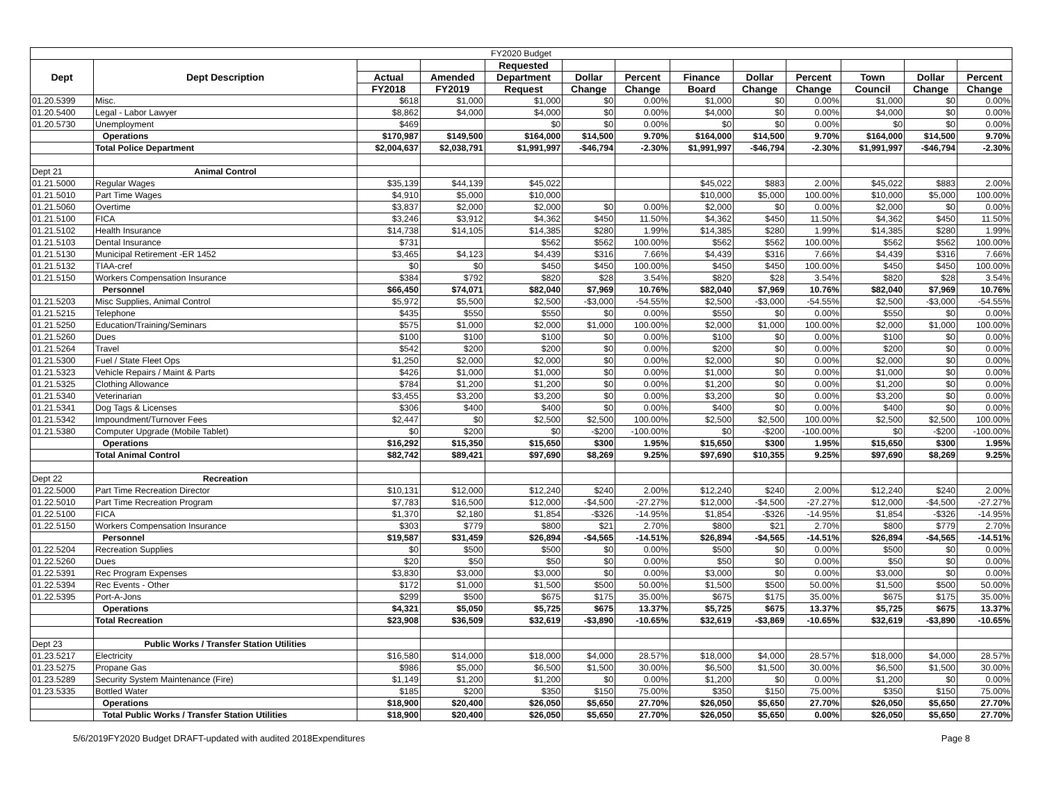| FY2020 Budget | | | | | | | | | | | | |
| Dept | Dept Description | | | Requested | | | | | | | | |
| | | Actual | Amended | Department | Dollar | Percent | Finance | Dollar | Percent | Town | Dollar | Percent |
| | | FY2018 | FY2019 | Request | Change | Change | Board | Change | Change | Council | Change | Change |
| 01.20.5399 | Misc. | $618 | $1,000 | $1,000 | $0 | 0.00% | $1,000 | $0 | 0.00% | $1,000 | $0 | 0.00% |
| 01.20.5400 | Legal - Labor Lawyer | $8,862 | $4,000 | $4,000 | $0 | 0.00% | $4,000 | $0 | 0.00% | $4,000 | $0 | 0.00% |
| 01.20.5730 | Unemployment | $469 | | $0 | $0 | 0.00% | $0 | $0 | 0.00% | $0 | $0 | 0.00% |
| | Operations | $170,987 | $149,500 | $164,000 | $14,500 | 9.70% | $164,000 | $14,500 | 9.70% | $164,000 | $14,500 | 9.70% |
| | Total Police Department | $2,004,637 | $2,038,791 | $1,991,997 | -$46,794 | -2.30% | $1,991,997 | -$46,794 | -2.30% | $1,991,997 | -$46,794 | -2.30% |
| Dept 21 | Animal Control | | | | | | | | | | | |
| 01.21.5000 | Regular Wages | $35,139 | $44,139 | $45,022 | | | $45,022 | $883 | 2.00% | $45,022 | $883 | 2.00% |
| 01.21.5010 | Part Time Wages | $4,910 | $5,000 | $10,000 | | | $10,000 | $5,000 | 100.00% | $10,000 | $5,000 | 100.00% |
| 01.21.5060 | Overtime | $3,837 | $2,000 | $2,000 | $0 | 0.00% | $2,000 | $0 | 0.00% | $2,000 | $0 | 0.00% |
| 01.21.5100 | FICA | $3,246 | $3,912 | $4,362 | $450 | 11.50% | $4,362 | $450 | 11.50% | $4,362 | $450 | 11.50% |
| 01.21.5102 | Health Insurance | $14,738 | $14,105 | $14,385 | $280 | 1.99% | $14,385 | $280 | 1.99% | $14,385 | $280 | 1.99% |
| 01.21.5103 | Dental Insurance | $731 | | $562 | $562 | 100.00% | $562 | $562 | 100.00% | $562 | $562 | 100.00% |
| 01.21.5130 | Municipal Retirement -ER 1452 | $3,465 | $4,123 | $4,439 | $316 | 7.66% | $4,439 | $316 | 7.66% | $4,439 | $316 | 7.66% |
| 01.21.5132 | TIAA-cref | $0 | $0 | $450 | $450 | 100.00% | $450 | $450 | 100.00% | $450 | $450 | 100.00% |
| 01.21.5150 | Workers Compensation Insurance | $384 | $792 | $820 | $28 | 3.54% | $820 | $28 | 3.54% | $820 | $28 | 3.54% |
| | Personnel | $66,450 | $74,071 | $82,040 | $7,969 | 10.76% | $82,040 | $7,969 | 10.76% | $82,040 | $7,969 | 10.76% |
| 01.21.5203 | Misc Supplies, Animal Control | $5,972 | $5,500 | $2,500 | -$3,000 | -54.55% | $2,500 | -$3,000 | -54.55% | $2,500 | -$3,000 | -54.55% |
| 01.21.5215 | Telephone | $435 | $550 | $550 | $0 | 0.00% | $550 | $0 | 0.00% | $550 | $0 | 0.00% |
| 01.21.5250 | Education/Training/Seminars | $575 | $1,000 | $2,000 | $1,000 | 100.00% | $2,000 | $1,000 | 100.00% | $2,000 | $1,000 | 100.00% |
| 01.21.5260 | Dues | $100 | $100 | $100 | $0 | 0.00% | $100 | $0 | 0.00% | $100 | $0 | 0.00% |
| 01.21.5264 | Travel | $542 | $200 | $200 | $0 | 0.00% | $200 | $0 | 0.00% | $200 | $0 | 0.00% |
| 01.21.5300 | Fuel / State Fleet Ops | $1,250 | $2,000 | $2,000 | $0 | 0.00% | $2,000 | $0 | 0.00% | $2,000 | $0 | 0.00% |
| 01.21.5323 | Vehicle Repairs / Maint & Parts | $426 | $1,000 | $1,000 | $0 | 0.00% | $1,000 | $0 | 0.00% | $1,000 | $0 | 0.00% |
| 01.21.5325 | Clothing Allowance | $784 | $1,200 | $1,200 | $0 | 0.00% | $1,200 | $0 | 0.00% | $1,200 | $0 | 0.00% |
| 01.21.5340 | Veterinarian | $3,455 | $3,200 | $3,200 | $0 | 0.00% | $3,200 | $0 | 0.00% | $3,200 | $0 | 0.00% |
| 01.21.5341 | Dog Tags & Licenses | $306 | $400 | $400 | $0 | 0.00% | $400 | $0 | 0.00% | $400 | $0 | 0.00% |
| 01.21.5342 | Impoundment/Turnover Fees | $2,447 | $0 | $2,500 | $2,500 | 100.00% | $2,500 | $2,500 | 100.00% | $2,500 | $2,500 | 100.00% |
| 01.21.5380 | Computer Upgrade (Mobile Tablet) | $0 | $200 | $0 | -$200 | -100.00% | $0 | -$200 | -100.00% | $0 | -$200 | -100.00% |
| | Operations | $16,292 | $15,350 | $15,650 | $300 | 1.95% | $15,650 | $300 | 1.95% | $15,650 | $300 | 1.95% |
| | Total Animal Control | $82,742 | $89,421 | $97,690 | $8,269 | 9.25% | $97,690 | $10,355 | 9.25% | $97,690 | $8,269 | 9.25% |
| Dept 22 | Recreation | | | | | | | | | | | |
| 01.22.5000 | Part Time Recreation Director | $10,131 | $12,000 | $12,240 | $240 | 2.00% | $12,240 | $240 | 2.00% | $12,240 | $240 | 2.00% |
| 01.22.5010 | Part Time Recreation Program | $7,783 | $16,500 | $12,000 | -$4,500 | -27.27% | $12,000 | -$4,500 | -27.27% | $12,000 | -$4,500 | -27.27% |
| 01.22.5100 | FICA | $1,370 | $2,180 | $1,854 | -$326 | -14.95% | $1,854 | -$326 | -14.95% | $1,854 | -$326 | -14.95% |
| 01.22.5150 | Workers Compensation Insurance | $303 | $779 | $800 | $21 | 2.70% | $800 | $21 | 2.70% | $800 | $779 | 2.70% |
| | Personnel | $19,587 | $31,459 | $26,894 | -$4,565 | -14.51% | $26,894 | -$4,565 | -14.51% | $26,894 | -$4,565 | -14.51% |
| 01.22.5204 | Recreation Supplies | $0 | $500 | $500 | $0 | 0.00% | $500 | $0 | 0.00% | $500 | $0 | 0.00% |
| 01.22.5260 | Dues | $20 | $50 | $50 | $0 | 0.00% | $50 | $0 | 0.00% | $50 | $0 | 0.00% |
| 01.22.5391 | Rec Program Expenses | $3,830 | $3,000 | $3,000 | $0 | 0.00% | $3,000 | $0 | 0.00% | $3,000 | $0 | 0.00% |
| 01.22.5394 | Rec Events - Other | $172 | $1,000 | $1,500 | $500 | 50.00% | $1,500 | $500 | 50.00% | $1,500 | $500 | 50.00% |
| 01.22.5395 | Port-A-Jons | $299 | $500 | $675 | $175 | 35.00% | $675 | $175 | 35.00% | $675 | $175 | 35.00% |
| | Operations | $4,321 | $5,050 | $5,725 | $675 | 13.37% | $5,725 | $675 | 13.37% | $5,725 | $675 | 13.37% |
| | Total Recreation | $23,908 | $36,509 | $32,619 | -$3,890 | -10.65% | $32,619 | -$3,869 | -10.65% | $32,619 | -$3,890 | -10.65% |
| Dept 23 | Public Works / Transfer Station Utilities | | | | | | | | | | | |
| 01.23.5217 | Electricity | $16,580 | $14,000 | $18,000 | $4,000 | 28.57% | $18,000 | $4,000 | 28.57% | $18,000 | $4,000 | 28.57% |
| 01.23.5275 | Propane Gas | $986 | $5,000 | $6,500 | $1,500 | 30.00% | $6,500 | $1,500 | 30.00% | $6,500 | $1,500 | 30.00% |
| 01.23.5289 | Security System Maintenance (Fire) | $1,149 | $1,200 | $1,200 | $0 | 0.00% | $1,200 | $0 | 0.00% | $1,200 | $0 | 0.00% |
| 01.23.5335 | Bottled Water | $185 | $200 | $350 | $150 | 75.00% | $350 | $150 | 75.00% | $350 | $150 | 75.00% |
| | Operations | $18,900 | $20,400 | $26,050 | $5,650 | 27.70% | $26,050 | $5,650 | 27.70% | $26,050 | $5,650 | 27.70% |
| | Total Public Works / Transfer Station Utilities | $18,900 | $20,400 | $26,050 | $5,650 | 27.70% | $26,050 | $5,650 | 0.00% | $26,050 | $5,650 | 27.70% |
5/6/2019FY2020 Budget DRAFT-updated with audited 2018Expenditures Page 8